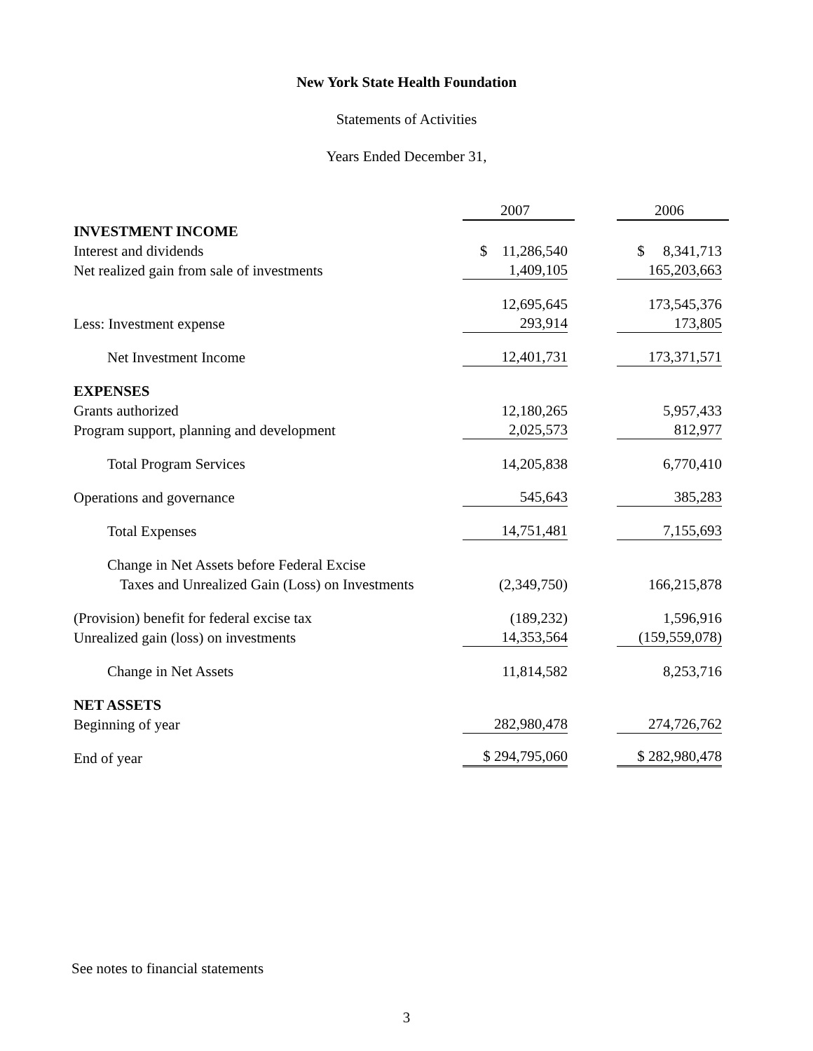New York State Health Foundation
Statements of Activities
Years Ended December 31,
| | 2007 | | 2006 |
| --- | --- | --- | --- |
| INVESTMENT INCOME | | | |
| Interest and dividends | $ 11,286,540 | | $ 8,341,713 |
| Net realized gain from sale of investments | 1,409,105 | | 165,203,663 |
| | 12,695,645 | | 173,545,376 |
| Less: Investment expense | 293,914 | | 173,805 |
| Net Investment Income | 12,401,731 | | 173,371,571 |
| EXPENSES | | | |
| Grants authorized | 12,180,265 | | 5,957,433 |
| Program support, planning and development | 2,025,573 | | 812,977 |
| Total Program Services | 14,205,838 | | 6,770,410 |
| Operations and governance | 545,643 | | 385,283 |
| Total Expenses | 14,751,481 | | 7,155,693 |
| Change in Net Assets before Federal Excise | | | |
| Taxes and Unrealized Gain (Loss) on Investments | (2,349,750) | | 166,215,878 |
| (Provision) benefit for federal excise tax | (189,232) | | 1,596,916 |
| Unrealized gain (loss) on investments | 14,353,564 | | (159,559,078) |
| Change in Net Assets | 11,814,582 | | 8,253,716 |
| NET ASSETS | | | |
| Beginning of year | 282,980,478 | | 274,726,762 |
| End of year | $ 294,795,060 | | $ 282,980,478 |
See notes to financial statements
3